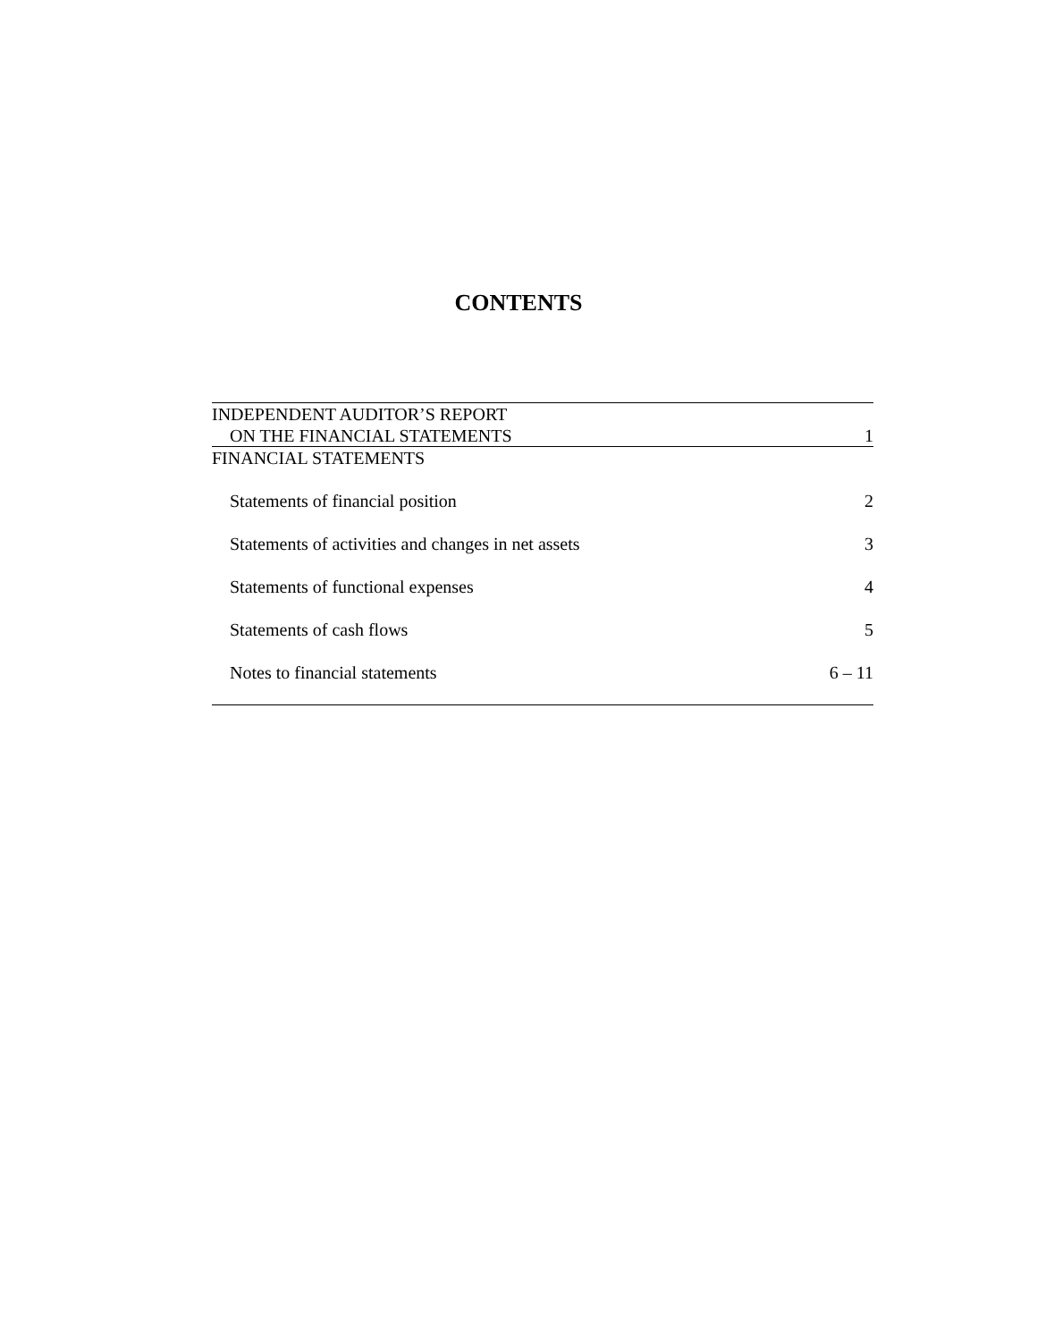CONTENTS
| INDEPENDENT AUDITOR’S REPORT | |
| ON THE FINANCIAL STATEMENTS | 1 |
| FINANCIAL STATEMENTS | |
| Statements of financial position | 2 |
| Statements of activities and changes in net assets | 3 |
| Statements of functional expenses | 4 |
| Statements of cash flows | 5 |
| Notes to financial statements | 6 – 11 |